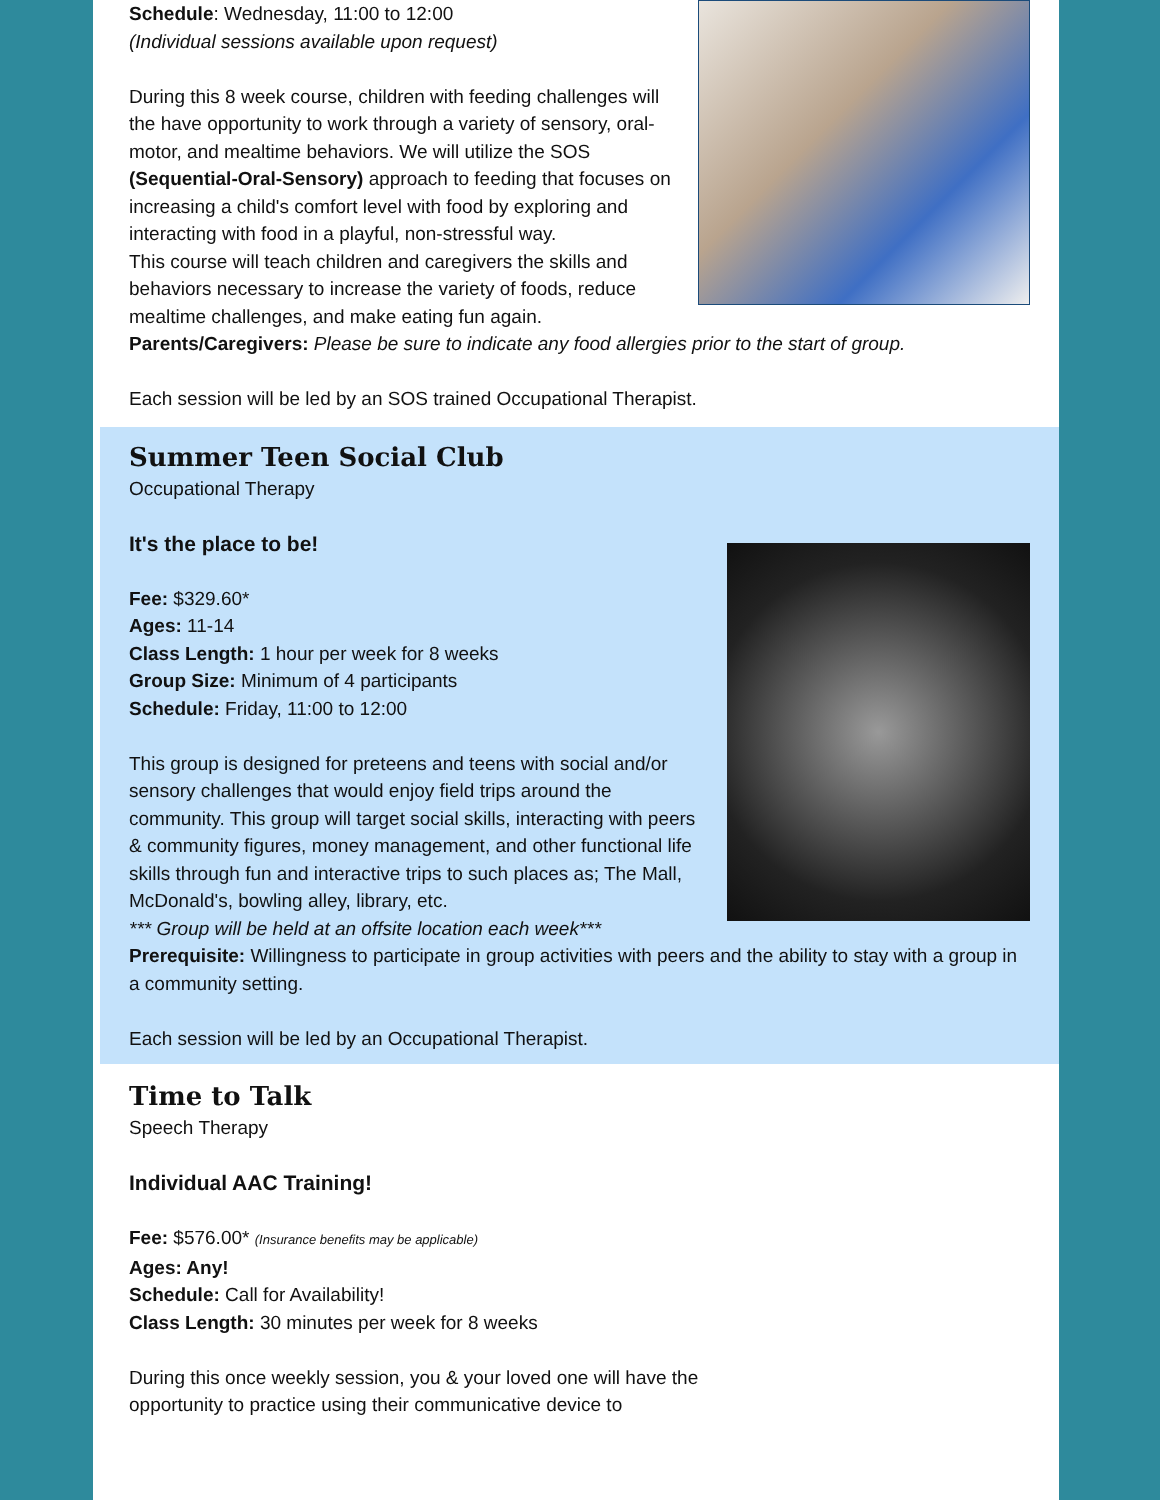Schedule: Wednesday, 11:00 to 12:00
(Individual sessions available upon request)
During this 8 week course, children with feeding challenges will the have opportunity to work through a variety of sensory, oral-motor, and mealtime behaviors. We will utilize the SOS (Sequential-Oral-Sensory) approach to feeding that focuses on increasing a child's comfort level with food by exploring and interacting with food in a playful, non-stressful way.
This course will teach children and caregivers the skills and behaviors necessary to increase the variety of foods, reduce mealtime challenges, and make eating fun again.
Parents/Caregivers: Please be sure to indicate any food allergies prior to the start of group.
Each session will be led by an SOS trained Occupational Therapist.
Summer Teen Social Club
Occupational Therapy
It's the place to be!
Fee: $329.60*
Ages: 11-14
Class Length: 1 hour per week for 8 weeks
Group Size: Minimum of 4 participants
Schedule: Friday, 11:00 to 12:00
This group is designed for preteens and teens with social and/or sensory challenges that would enjoy field trips around the community. This group will target social skills, interacting with peers & community figures, money management, and other functional life skills through fun and interactive trips to such places as; The Mall, McDonald's, bowling alley, library, etc.
*** Group will be held at an offsite location each week***
Prerequisite: Willingness to participate in group activities with peers and the ability to stay with a group in a community setting.
Each session will be led by an Occupational Therapist.
Time to Talk
Speech Therapy
Individual AAC Training!
Fee: $576.00* (Insurance benefits may be applicable)
Ages: Any!
Schedule: Call for Availability!
Class Length: 30 minutes per week for 8 weeks
During this once weekly session, you & your loved one will have the opportunity to practice using their communicative device to